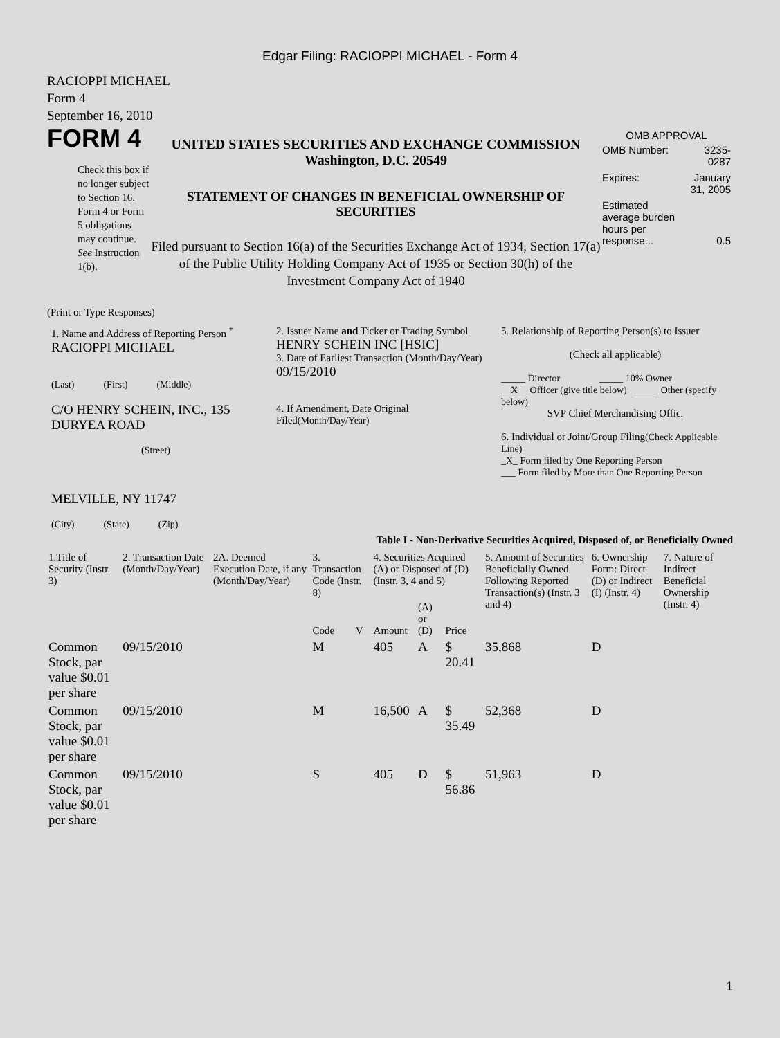Edgar Filing: RACIOPPI MICHAEL - Form 4
RACIOPPI MICHAEL
Form 4
September 16, 2010
FORM 4
Check this box if no longer subject to Section 16. Form 4 or Form 5 obligations may continue. See Instruction 1(b).
UNITED STATES SECURITIES AND EXCHANGE COMMISSION
Washington, D.C. 20549
STATEMENT OF CHANGES IN BENEFICIAL OWNERSHIP OF SECURITIES
Filed pursuant to Section 16(a) of the Securities Exchange Act of 1934, Section 17(a) of the Public Utility Holding Company Act of 1935 or Section 30(h) of the Investment Company Act of 1940
OMB APPROVAL
| OMB Number: | 3235-0287 |
| Expires: | January 31, 2005 |
| Estimated average burden hours per response... | 0.5 |
(Print or Type Responses)
1. Name and Address of Reporting Person <sup>*</sup>
RACIOPPI MICHAEL
(Last) (First) (Middle)
C/O HENRY SCHEIN, INC., 135 DURYEA ROAD
(Street)
MELVILLE, NY 11747
(City) (State) (Zip)
2. Issuer Name and Ticker or Trading Symbol
HENRY SCHEIN INC [HSIC]
3. Date of Earliest Transaction (Month/Day/Year)
09/15/2010
4. If Amendment, Date Original Filed(Month/Day/Year)
5. Relationship of Reporting Person(s) to Issuer
(Check all applicable)
_____ Director _____ 10% Owner
__X__ Officer (give title below) _____ Other (specify below)
SVP Chief Merchandising Offic.
6. Individual or Joint/Group Filing(Check Applicable Line)
_X_ Form filed by One Reporting Person
___ Form filed by More than One Reporting Person
Table I - Non-Derivative Securities Acquired, Disposed of, or Beneficially Owned
| 1.Title of Security (Instr. 3) | 2. Transaction Date (Month/Day/Year) | 2A. Deemed Execution Date, if any (Month/Day/Year) | 3. Transaction Code (Instr. 8) | | 4. Securities Acquired (A) or Disposed of (D) (Instr. 3, 4 and 5) | | | 5. Amount of Securities Beneficially Owned Following Reported Transaction(s) (Instr. 3 and 4) | 6. Ownership Form: Direct (D) or Indirect (I) (Instr. 4) | 7. Nature of Indirect Beneficial Ownership (Instr. 4) |
| --- | --- | --- | --- | --- | --- | --- | --- | --- | --- | --- |
| | | | Code | V | Amount | (A) or (D) | Price | | | |
| Common Stock, par value $0.01 per share | 09/15/2010 | | M | | 405 | A | $ 20.41 | 35,868 | D | |
| Common Stock, par value $0.01 per share | 09/15/2010 | | M | | 16,500 | A | $ 35.49 | 52,368 | D | |
| Common Stock, par value $0.01 per share | 09/15/2010 | | S | | 405 | D | $ 56.86 | 51,963 | D | |
1